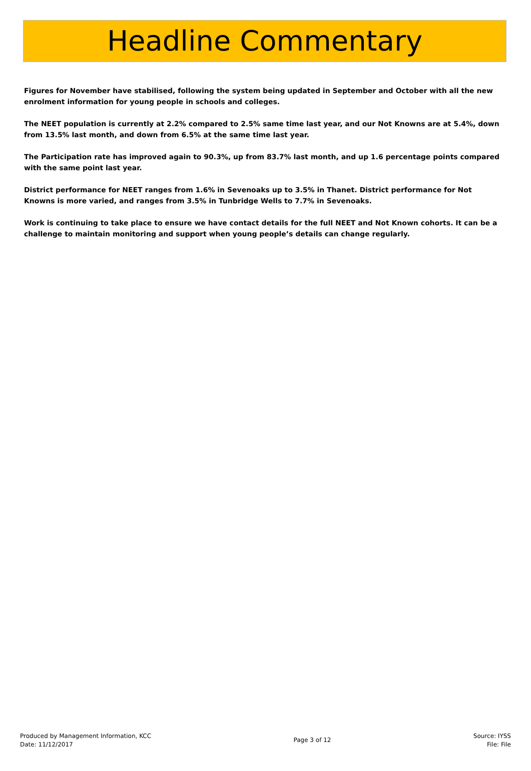Headline Commentary
Figures for November have stabilised, following the system being updated in September and October with all the new enrolment information for young people in schools and colleges.
The NEET population is currently at 2.2% compared to 2.5% same time last year, and our Not Knowns are at 5.4%, down from 13.5% last month, and down from 6.5% at the same time last year.
The Participation rate has improved again to 90.3%, up from 83.7% last month, and up 1.6 percentage points compared with the same point last year.
District performance for NEET ranges from 1.6% in Sevenoaks up to 3.5% in Thanet. District performance for Not Knowns is more varied, and ranges from 3.5% in Tunbridge Wells to 7.7% in Sevenoaks.
Work is continuing to take place to ensure we have contact details for the full NEET and Not Known cohorts. It can be a challenge to maintain monitoring and support when young people’s details can change regularly.
Produced by Management Information, KCC
Date: 11/12/2017
Page 3 of 12
Source: IYSS
File: File